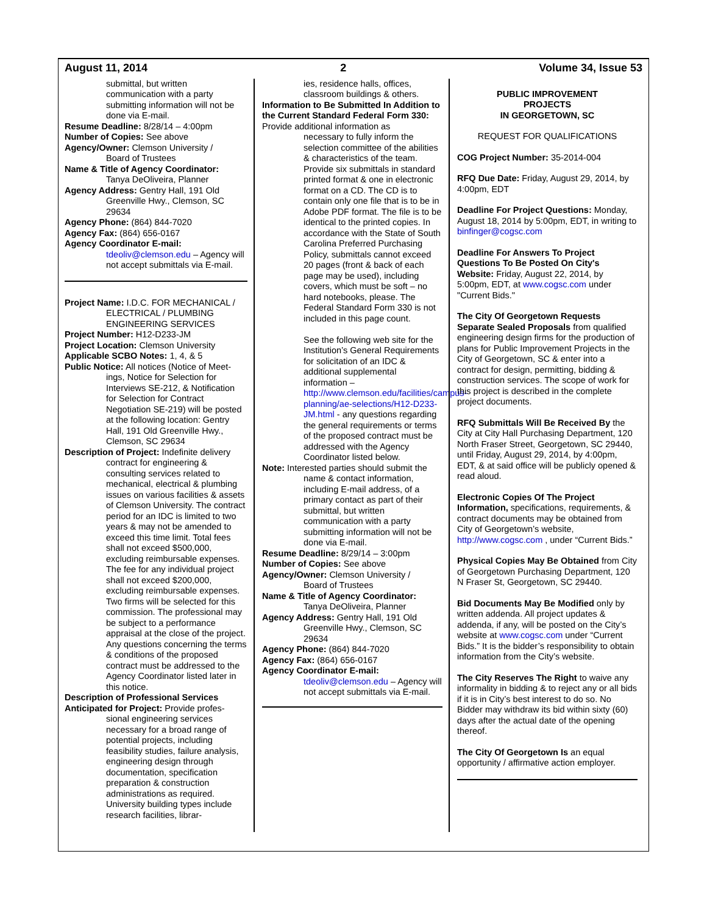August 11, 2014 2 Volume 34, Issue 53
submittal, but written communication with a party submitting information will not be done via E-mail.
Resume Deadline: 8/28/14 – 4:00pm
Number of Copies: See above
Agency/Owner: Clemson University /
Board of Trustees
Name & Title of Agency Coordinator:
Tanya DeOliveira, Planner
Agency Address: Gentry Hall, 191 Old
Greenville Hwy., Clemson, SC 29634
Agency Phone: (864) 844-7020
Agency Fax: (864) 656-0167
Agency Coordinator E-mail:
tdeoliv@clemson.edu – Agency will not accept submittals via E-mail.
Project Name: I.D.C. FOR MECHANICAL /
ELECTRICAL / PLUMBING ENGINEERING SERVICES
Project Number: H12-D233-JM
Project Location: Clemson University
Applicable SCBO Notes: 1, 4, & 5
Public Notice: All notices (Notice of Meet-
ings, Notice for Selection for Interviews SE-212, & Notification for Selection for Contract Negotiation SE-219) will be posted at the following location: Gentry Hall, 191 Old Greenville Hwy., Clemson, SC 29634
Description of Project: Indefinite delivery
contract for engineering & consulting services related to mechanical, electrical & plumbing issues on various facilities & assets of Clemson University. The contract period for an IDC is limited to two years & may not be amended to exceed this time limit. Total fees shall not exceed $500,000, excluding reimbursable expenses. The fee for any individual project shall not exceed $200,000, excluding reimbursable expenses. Two firms will be selected for this commission. The professional may be subject to a performance appraisal at the close of the project. Any questions concerning the terms & conditions of the proposed contract must be addressed to the Agency Coordinator listed later in this notice.
Description of Professional Services Anticipated for Project: Provide profes-
sional engineering services necessary for a broad range of potential projects, including feasibility studies, failure analysis, engineering design through documentation, specification preparation & construction administrations as required. University building types include research facilities, librar-
ies, residence halls, offices, classroom buildings & others.
Information to Be Submitted In Addition to the Current Standard Federal Form 330: Provide additional information as
necessary to fully inform the selection committee of the abilities & characteristics of the team. Provide six submittals in standard printed format & one in electronic format on a CD. The CD is to contain only one file that is to be in Adobe PDF format. The file is to be identical to the printed copies. In accordance with the State of South Carolina Preferred Purchasing Policy, submittals cannot exceed 20 pages (front & back of each page may be used), including covers, which must be soft – no hard notebooks, please. The Federal Standard Form 330 is not included in this page count.
See the following web site for the Institution’s General Requirements for solicitation of an IDC & additional supplemental information – http://www.clemson.edu/facilities/campus-planning/ae-selections/H12-D233-JM.html - any questions regarding the general requirements or terms of the proposed contract must be addressed with the Agency Coordinator listed below.
Note: Interested parties should submit the
name & contact information, including E-mail address, of a primary contact as part of their submittal, but written communication with a party submitting information will not be done via E-mail.
Resume Deadline: 8/29/14 – 3:00pm
Number of Copies: See above
Agency/Owner: Clemson University /
Board of Trustees
Name & Title of Agency Coordinator:
Tanya DeOliveira, Planner
Agency Address: Gentry Hall, 191 Old
Greenville Hwy., Clemson, SC 29634
Agency Phone: (864) 844-7020
Agency Fax: (864) 656-0167
Agency Coordinator E-mail:
tdeoliv@clemson.edu – Agency will not accept submittals via E-mail.
PUBLIC IMPROVEMENT
PROJECTS
IN GEORGETOWN, SC
REQUEST FOR QUALIFICATIONS
COG Project Number: 35-2014-004
RFQ Due Date: Friday, August 29, 2014, by 4:00pm, EDT
Deadline For Project Questions: Monday, August 18, 2014 by 5:00pm, EDT, in writing to binfinger@cogsc.com
Deadline For Answers To Project Questions To Be Posted On City's Website: Friday, August 22, 2014, by 5:00pm, EDT, at www.cogsc.com under "Current Bids."
The City Of Georgetown Requests Separate Sealed Proposals from qualified engineering design firms for the production of plans for Public Improvement Projects in the City of Georgetown, SC & enter into a contract for design, permitting, bidding & construction services. The scope of work for this project is described in the complete project documents.
RFQ Submittals Will Be Received By the City at City Hall Purchasing Department, 120 North Fraser Street, Georgetown, SC 29440, until Friday, August 29, 2014, by 4:00pm, EDT, & at said office will be publicly opened & read aloud.
Electronic Copies Of The Project Information, specifications, requirements, & contract documents may be obtained from City of Georgetown’s website, http://www.cogsc.com , under “Current Bids.”
Physical Copies May Be Obtained from City of Georgetown Purchasing Department, 120 N Fraser St, Georgetown, SC 29440.
Bid Documents May Be Modified only by written addenda. All project updates & addenda, if any, will be posted on the City’s website at www.cogsc.com under “Current Bids.” It is the bidder’s responsibility to obtain information from the City’s website.
The City Reserves The Right to waive any informality in bidding & to reject any or all bids if it is in City’s best interest to do so. No Bidder may withdraw its bid within sixty (60) days after the actual date of the opening thereof.
The City Of Georgetown Is an equal opportunity / affirmative action employer.